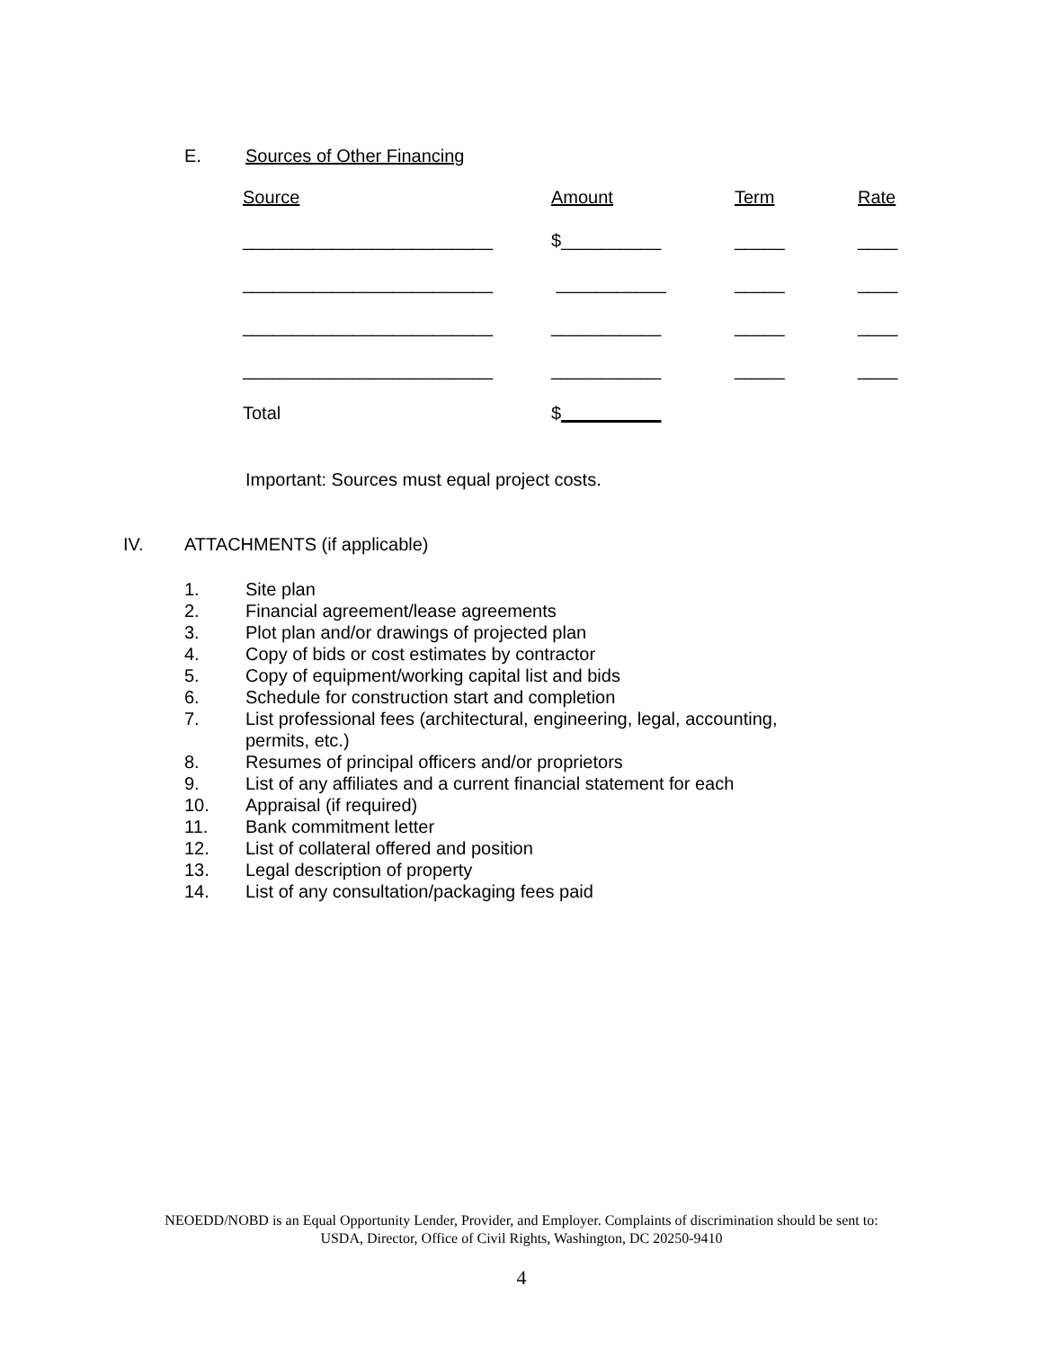E. Sources of Other Financing
| Source | Amount | Term | Rate |
| _________________________ | $__________ | _____ | ____ |
| _________________________ | ___________ | _____ | ____ |
| _________________________ | ___________ | _____ | ____ |
| _________________________ | ___________ | _____ | ____ |
| Total | $ __________ | | |
Important: Sources must equal project costs.
IV. ATTACHMENTS (if applicable)
1. Site plan
2. Financial agreement/lease agreements
3. Plot plan and/or drawings of projected plan
4. Copy of bids or cost estimates by contractor
5. Copy of equipment/working capital list and bids
6. Schedule for construction start and completion
7. List professional fees (architectural, engineering, legal, accounting,
permits, etc.)
8. Resumes of principal officers and/or proprietors
9. List of any affiliates and a current financial statement for each
10. Appraisal (if required)
11. Bank commitment letter
12. List of collateral offered and position
13. Legal description of property
14. List of any consultation/packaging fees paid
NEOEDD/NOBD is an Equal Opportunity Lender, Provider, and Employer. Complaints of discrimination should be sent to:
USDA, Director, Office of Civil Rights, Washington, DC 20250-9410
4